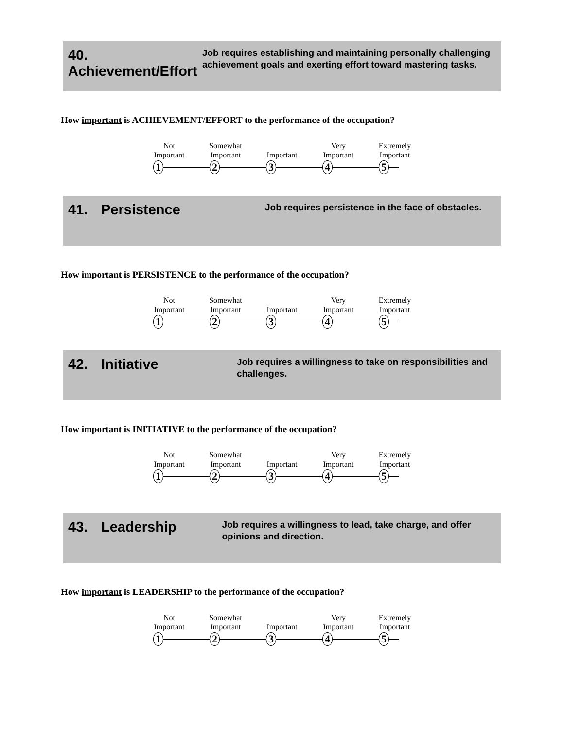40. Achievement/Effort
Job requires establishing and maintaining personally challenging achievement goals and exerting effort toward mastering tasks.
How important is ACHIEVEMENT/EFFORT to the performance of the occupation?
Not
Important
Somewhat
Important
Important Very
Important
Extremely
Important
1 2 3 4 5
41. Persistence
Job requires persistence in the face of obstacles.
How important is PERSISTENCE to the performance of the occupation?
Not
Important
Somewhat
Important
Important Very
Important
Extremely
Important
1 2 3 4 5
42. Initiative
Job requires a willingness to take on responsibilities and challenges.
How important is INITIATIVE to the performance of the occupation?
Not
Important
Somewhat
Important
Important Very
Important
Extremely
Important
1 2 3 4 5
43. Leadership
Job requires a willingness to lead, take charge, and offer opinions and direction.
How important is LEADERSHIP to the performance of the occupation?
Not
Important
Somewhat
Important
Important Very
Important
Extremely
Important
1 2 3 4 5